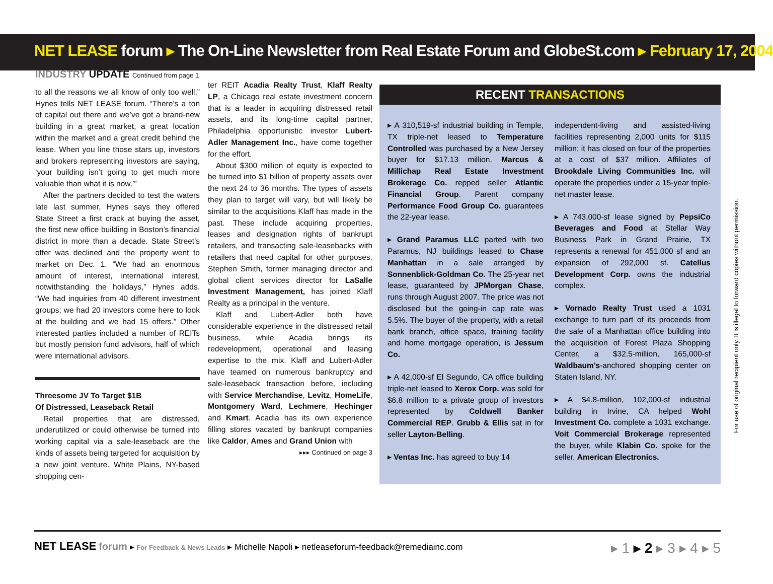NET LEASE forum ▸ The On-Line Newsletter from Real Estate Forum and GlobeSt.com ▸ February 17, 2004
INDUSTRY UPDATE Continued from page 1
to all the reasons we all know of only too well,” Hynes tells NET LEASE forum. “There’s a ton of capital out there and we’ve got a brand-new building in a great market, a great location within the market and a great credit behind the lease. When you line those stars up, investors and brokers representing investors are saying, ‘your building isn’t going to get much more valuable than what it is now.’”
After the partners decided to test the waters late last summer, Hynes says they offered State Street a first crack at buying the asset, the first new office building in Boston’s financial district in more than a decade. State Street’s offer was declined and the property went to market on Dec. 1. “We had an enormous amount of interest, international interest, notwithstanding the holidays,” Hynes adds. “We had inquiries from 40 different investment groups; we had 20 investors come here to look at the building and we had 15 offers.” Other interested parties included a number of REITs but mostly pension fund advisors, half of which were international advisors.
Threesome JV To Target $1B
Of Distressed, Leaseback Retail
Retail properties that are distressed, underutilized or could otherwise be turned into working capital via a sale-leaseback are the kinds of assets being targeted for acquisition by a new joint venture. White Plains, NY-based shopping cen-
ter REIT Acadia Realty Trust, Klaff Realty LP, a Chicago real estate investment concern that is a leader in acquiring distressed retail assets, and its long-time capital partner, Philadelphia opportunistic investor Lubert-Adler Management Inc., have come together for the effort.
About $300 million of equity is expected to be turned into $1 billion of property assets over the next 24 to 36 months. The types of assets they plan to target will vary, but will likely be similar to the acquisitions Klaff has made in the past. These include acquiring properties, leases and designation rights of bankrupt retailers, and transacting sale-leasebacks with retailers that need capital for other purposes. Stephen Smith, former managing director and global client services director for LaSalle Investment Management, has joined Klaff Realty as a principal in the venture.
Klaff and Lubert-Adler both have considerable experience in the distressed retail business, while Acadia brings its redevelopment, operational and leasing expertise to the mix. Klaff and Lubert-Adler have teamed on numerous bankruptcy and sale-leaseback transaction before, including with Service Merchandise, Levitz, HomeLife, Montgomery Ward, Lechmere, Hechinger and Kmart. Acadia has its own experience filling stores vacated by bankrupt companies like Caldor, Ames and Grand Union with
▸▸▸ Continued on page 3
RECENT TRANSACTIONS
▸ A 310,519-sf industrial building in Temple, TX triple-net leased to Temperature Controlled was purchased by a New Jersey buyer for $17.13 million. Marcus & Millichap Real Estate Investment Brokerage Co. repped seller Atlantic Financial Group. Parent company Performance Food Group Co. guarantees the 22-year lease.
▸ Grand Paramus LLC parted with two Paramus, NJ buildings leased to Chase Manhattan in a sale arranged by Sonnenblick-Goldman Co. The 25-year net lease, guaranteed by JPMorgan Chase, runs through August 2007. The price was not disclosed but the going-in cap rate was 5.5%. The buyer of the property, with a retail bank branch, office space, training facility and home mortgage operation, is Jessum Co.
▸ A 42,000-sf El Segundo, CA office building triple-net leased to Xerox Corp. was sold for $6.8 million to a private group of investors represented by Coldwell Banker Commercial REP. Grubb & Ellis sat in for seller Layton-Belling.
▸ Ventas Inc. has agreed to buy 14
independent-living and assisted-living facilities representing 2,000 units for $115 million; it has closed on four of the properties at a cost of $37 million. Affiliates of Brookdale Living Communities Inc. will operate the properties under a 15-year triple-net master lease.
▸ A 743,000-sf lease signed by PepsiCo Beverages and Food at Stellar Way Business Park in Grand Prairie, TX represents a renewal for 451,000 sf and an expansion of 292,000 sf. Catellus Development Corp. owns the industrial complex.
▸ Vornado Realty Trust used a 1031 exchange to turn part of its proceeds from the sale of a Manhattan office building into the acquisition of Forest Plaza Shopping Center, a $32.5-million, 165,000-sf Waldbaum’s-anchored shopping center on Staten Island, NY.
▸ A $4.8-million, 102,000-sf industrial building in Irvine, CA helped Wohl Investment Co. complete a 1031 exchange. Voit Commercial Brokerage represented the buyer, while Klabin Co. spoke for the seller, American Electronics.
NET LEASE forum ▸ For Feedback & News Leads ▸ Michelle Napoli ▸ netleaseforum-feedback@remediainc.com
▸ 1 ▸ 2 ▸ 3 ▸ 4 ▸ 5
For use of original recipient only. It is illegal to forward copies without permission.